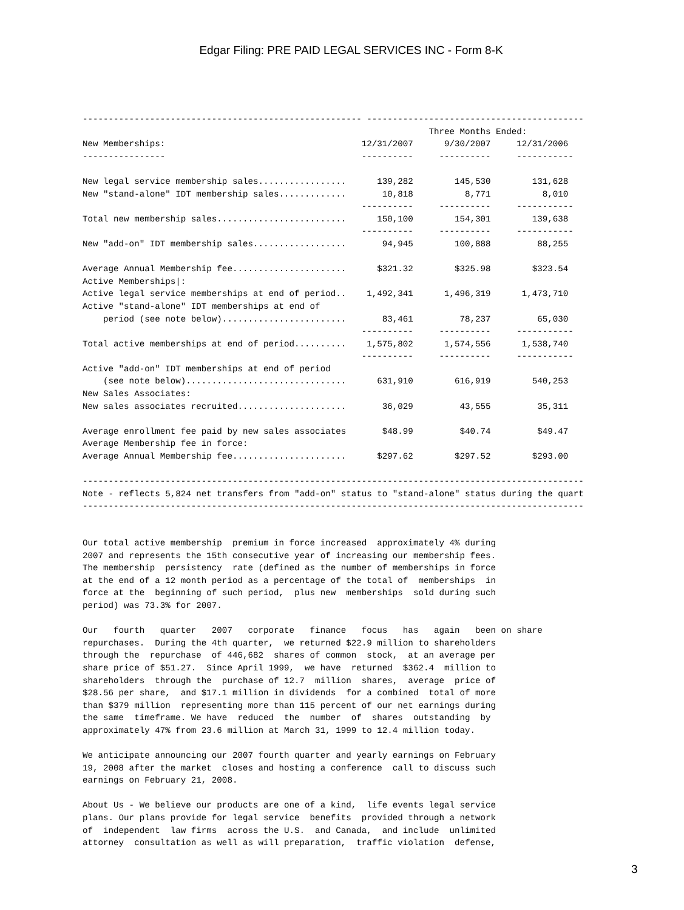Edgar Filing: PRE PAID LEGAL SERVICES INC - Form 8-K
------------------------------------------------------ ------------------------------------------
                                                                   Three Months Ended:
New Memberships:                                      12/31/2007      9/30/2007     12/31/2006
----------------                                      ----------     ----------     -----------

New legal service membership sales.................      139,282        145,530        131,628
New "stand-alone" IDT membership sales.............       10,818          8,771          8,010
                                                      ----------     ----------     -----------
Total new membership sales.........................      150,100        154,301        139,638
                                                      ----------     ----------     -----------
New "add-on" IDT membership sales..................       94,945        100,888         88,255

Average Annual Membership fee......................      $321.32        $325.98        $323.54
Active Memberships|:
Active legal service memberships at end of period..    1,492,341      1,496,319      1,473,710
Active "stand-alone" IDT memberships at end of
    period (see note below)........................       83,461         78,237         65,030
                                                      ----------     ----------     -----------
Total active memberships at end of period..........    1,575,802      1,574,556      1,538,740
                                                      ----------     ----------     -----------
Active "add-on" IDT memberships at end of period
    (see note below)...............................      631,910        616,919        540,253
New Sales Associates:
New sales associates recruited.....................       36,029         43,555         35,311

Average enrollment fee paid by new sales associates       $48.99         $40.74         $49.47
Average Membership fee in force:
Average Annual Membership fee......................      $297.62        $297.52        $293.00

-------------------------------------------------------------------------------------------------
Note - reflects 5,824 net transfers from "add-on" status to "stand-alone" status during the quart
-------------------------------------------------------------------------------------------------
Our total active membership  premium in force increased  approximately 4% during
2007 and represents the 15th consecutive year of increasing our membership fees.
The membership  persistency  rate (defined as the number of memberships in force
at the end of a 12 month period as a percentage of the total of  memberships  in
force at the  beginning of such period,  plus new  memberships  sold during such
period) was 73.3% for 2007.

Our   fourth   quarter   2007   corporate   finance   focus   has   again   been on share
repurchases.  During the 4th quarter,  we returned $22.9 million to shareholders
through the  repurchase  of 446,682  shares of common  stock,  at an average per
share price of $51.27.  Since April 1999,  we have  returned  $362.4  million to
shareholders  through the  purchase of 12.7  million  shares,  average  price of
$28.56 per share,  and $17.1 million in dividends  for a combined  total of more
than $379 million  representing more than 115 percent of our net earnings during
the same  timeframe. We have  reduced  the  number  of  shares  outstanding  by
approximately 47% from 23.6 million at March 31, 1999 to 12.4 million today.

We anticipate announcing our 2007 fourth quarter and yearly earnings on February
19, 2008 after the market  closes and hosting a conference  call to discuss such
earnings on February 21, 2008.

About Us - We believe our products are one of a kind,  life events legal service
plans. Our plans provide for legal service  benefits  provided through a network
of  independent  law firms  across the U.S.  and Canada,  and include  unlimited
attorney  consultation as well as will preparation,  traffic violation  defense,
3